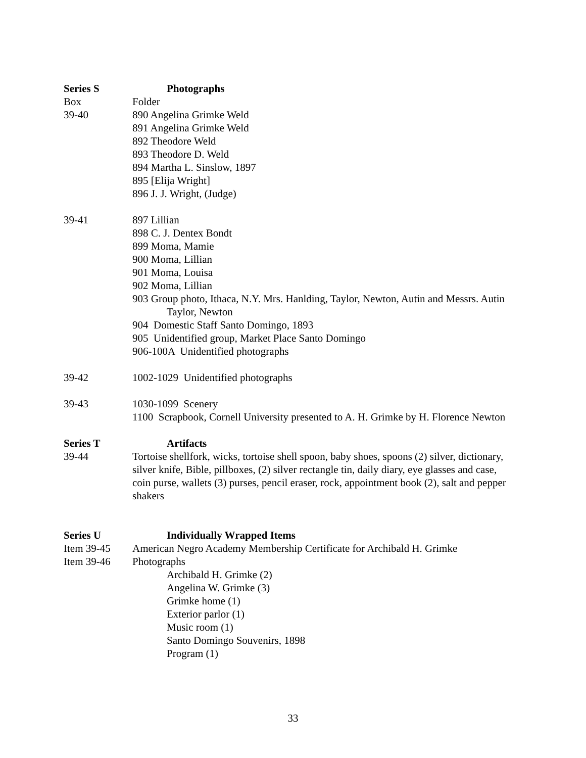Series S Photographs
Box Folder
39-40 890 Angelina Grimke Weld
891 Angelina Grimke Weld
892 Theodore Weld
893 Theodore D. Weld
894 Martha L. Sinslow, 1897
895 [Elija Wright]
896 J. J. Wright, (Judge)
39-41 897 Lillian
898 C. J. Dentex Bondt
899 Moma, Mamie
900 Moma, Lillian
901 Moma, Louisa
902 Moma, Lillian
903 Group photo, Ithaca, N.Y. Mrs. Hanlding, Taylor, Newton, Autin and Messrs. Autin Taylor, Newton
904 Domestic Staff Santo Domingo, 1893
905 Unidentified group, Market Place Santo Domingo
906-100A Unidentified photographs
39-42 1002-1029 Unidentified photographs
39-43 1030-1099 Scenery
1100 Scrapbook, Cornell University presented to A. H. Grimke by H. Florence Newton
Series T Artifacts
39-44 Tortoise shellfork, wicks, tortoise shell spoon, baby shoes, spoons (2) silver, dictionary, silver knife, Bible, pillboxes, (2) silver rectangle tin, daily diary, eye glasses and case, coin purse, wallets (3) purses, pencil eraser, rock, appointment book (2), salt and pepper shakers
Series U Individually Wrapped Items
Item 39-45 American Negro Academy Membership Certificate for Archibald H. Grimke
Item 39-46 Photographs
Archibald H. Grimke (2)
Angelina W. Grimke (3)
Grimke home (1)
Exterior parlor (1)
Music room (1)
Santo Domingo Souvenirs, 1898
Program (1)
33